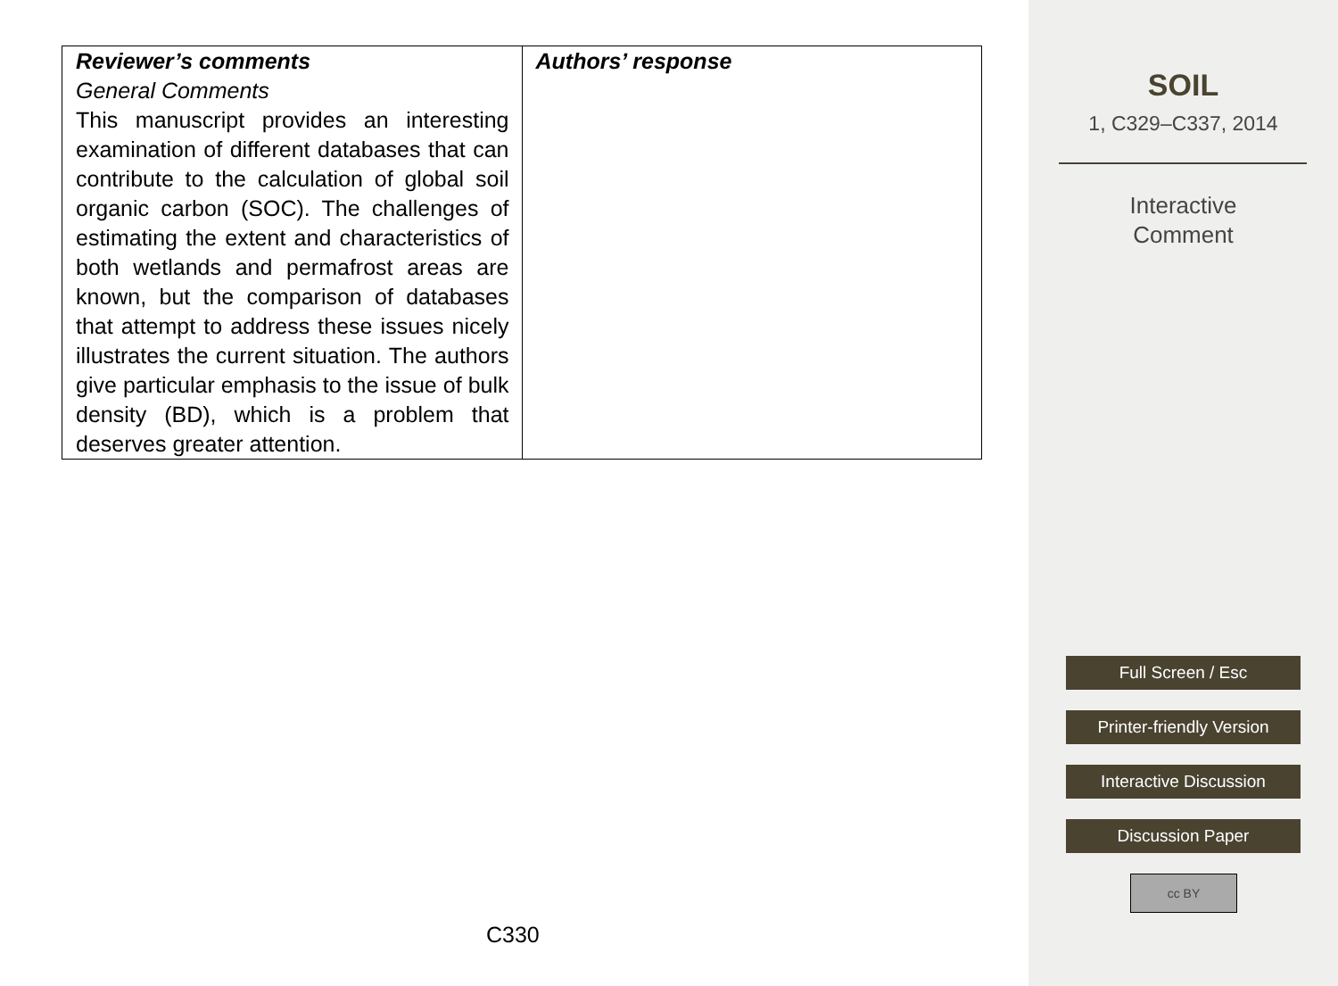| Reviewer’s comments General Comments This manuscript provides an interesting examination of different databases that can contribute to the calculation of global soil organic carbon (SOC). The challenges of estimating the extent and characteristics of both wetlands and permafrost areas are known, but the comparison of databases that attempt to address these issues nicely illustrates the current situation. The authors give particular emphasis to the issue of bulk density (BD), which is a problem that deserves greater attention. | Authors’ response |
C330
SOIL
1, C329–C337, 2014
Interactive
Comment
Full Screen / Esc
Printer-friendly Version
Interactive Discussion
Discussion Paper
cc BY